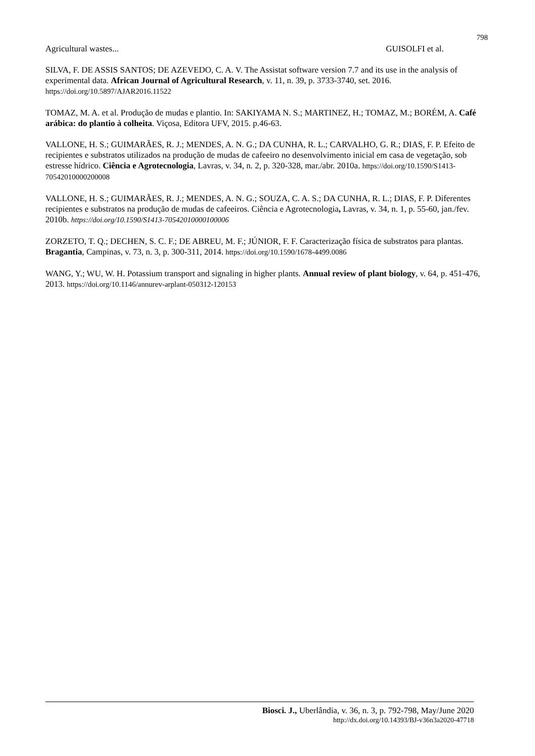798
Agricultural wastes... GUISOLFI et al.
SILVA, F. DE ASSIS SANTOS; DE AZEVEDO, C. A. V. The Assistat software version 7.7 and its use in the analysis of experimental data. African Journal of Agricultural Research, v. 11, n. 39, p. 3733-3740, set. 2016. https://doi.org/10.5897/AJAR2016.11522
TOMAZ, M. A. et al. Produção de mudas e plantio. In: SAKIYAMA N. S.; MARTINEZ, H.; TOMAZ, M.; BORÉM, A. Café arábica: do plantio à colheita. Viçosa, Editora UFV, 2015. p.46-63.
VALLONE, H. S.; GUIMARÃES, R. J.; MENDES, A. N. G.; DA CUNHA, R. L.; CARVALHO, G. R.; DIAS, F. P. Efeito de recipientes e substratos utilizados na produção de mudas de cafeeiro no desenvolvimento inicial em casa de vegetação, sob estresse hídrico. Ciência e Agrotecnologia, Lavras, v. 34, n. 2, p. 320-328, mar./abr. 2010a. https://doi.org/10.1590/S1413-70542010000200008
VALLONE, H. S.; GUIMARÃES, R. J.; MENDES, A. N. G.; SOUZA, C. A. S.; DA CUNHA, R. L.; DIAS, F. P. Diferentes recipientes e substratos na produção de mudas de cafeeiros. Ciência e Agrotecnologia, Lavras, v. 34, n. 1, p. 55-60, jan./fev. 2010b. https://doi.org/10.1590/S1413-70542010000100006
ZORZETO, T. Q.; DECHEN, S. C. F.; DE ABREU, M. F.; JÚNIOR, F. F. Caracterização física de substratos para plantas. Bragantia, Campinas, v. 73, n. 3, p. 300-311, 2014. https://doi.org/10.1590/1678-4499.0086
WANG, Y.; WU, W. H. Potassium transport and signaling in higher plants. Annual review of plant biology, v. 64, p. 451-476, 2013. https://doi.org/10.1146/annurev-arplant-050312-120153
Biosci. J., Uberlândia, v. 36, n. 3, p. 792-798, May/June 2020
http://dx.doi.org/10.14393/BJ-v36n3a2020-47718